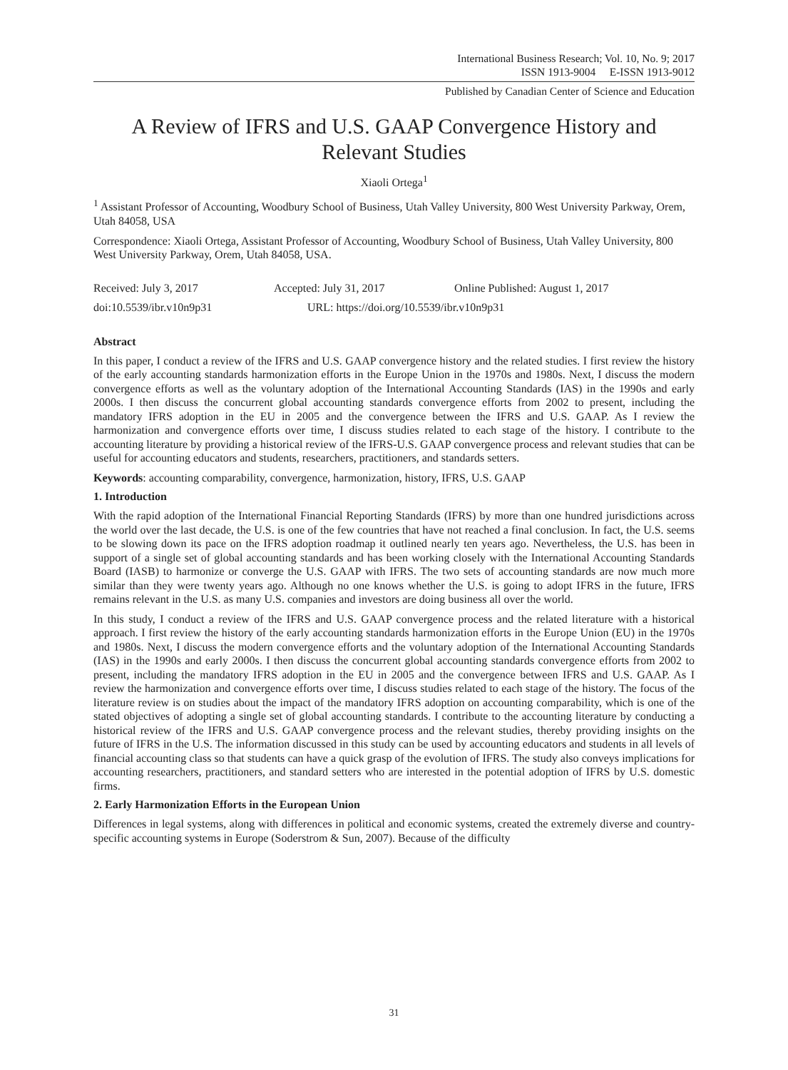International Business Research; Vol. 10, No. 9; 2017
ISSN 1913-9004 E-ISSN 1913-9012
Published by Canadian Center of Science and Education
A Review of IFRS and U.S. GAAP Convergence History and Relevant Studies
Xiaoli Ortega<sup>1</sup>
<sup>1</sup> Assistant Professor of Accounting, Woodbury School of Business, Utah Valley University, 800 West University Parkway, Orem, Utah 84058, USA
Correspondence: Xiaoli Ortega, Assistant Professor of Accounting, Woodbury School of Business, Utah Valley University, 800 West University Parkway, Orem, Utah 84058, USA.
Received: July 3, 2017 Accepted: July 31, 2017 Online Published: August 1, 2017
doi:10.5539/ibr.v10n9p31 URL: https://doi.org/10.5539/ibr.v10n9p31
Abstract
In this paper, I conduct a review of the IFRS and U.S. GAAP convergence history and the related studies. I first review the history of the early accounting standards harmonization efforts in the Europe Union in the 1970s and 1980s. Next, I discuss the modern convergence efforts as well as the voluntary adoption of the International Accounting Standards (IAS) in the 1990s and early 2000s. I then discuss the concurrent global accounting standards convergence efforts from 2002 to present, including the mandatory IFRS adoption in the EU in 2005 and the convergence between the IFRS and U.S. GAAP. As I review the harmonization and convergence efforts over time, I discuss studies related to each stage of the history. I contribute to the accounting literature by providing a historical review of the IFRS-U.S. GAAP convergence process and relevant studies that can be useful for accounting educators and students, researchers, practitioners, and standards setters.
Keywords: accounting comparability, convergence, harmonization, history, IFRS, U.S. GAAP
1. Introduction
With the rapid adoption of the International Financial Reporting Standards (IFRS) by more than one hundred jurisdictions across the world over the last decade, the U.S. is one of the few countries that have not reached a final conclusion. In fact, the U.S. seems to be slowing down its pace on the IFRS adoption roadmap it outlined nearly ten years ago. Nevertheless, the U.S. has been in support of a single set of global accounting standards and has been working closely with the International Accounting Standards Board (IASB) to harmonize or converge the U.S. GAAP with IFRS. The two sets of accounting standards are now much more similar than they were twenty years ago. Although no one knows whether the U.S. is going to adopt IFRS in the future, IFRS remains relevant in the U.S. as many U.S. companies and investors are doing business all over the world.
In this study, I conduct a review of the IFRS and U.S. GAAP convergence process and the related literature with a historical approach. I first review the history of the early accounting standards harmonization efforts in the Europe Union (EU) in the 1970s and 1980s. Next, I discuss the modern convergence efforts and the voluntary adoption of the International Accounting Standards (IAS) in the 1990s and early 2000s. I then discuss the concurrent global accounting standards convergence efforts from 2002 to present, including the mandatory IFRS adoption in the EU in 2005 and the convergence between IFRS and U.S. GAAP. As I review the harmonization and convergence efforts over time, I discuss studies related to each stage of the history. The focus of the literature review is on studies about the impact of the mandatory IFRS adoption on accounting comparability, which is one of the stated objectives of adopting a single set of global accounting standards. I contribute to the accounting literature by conducting a historical review of the IFRS and U.S. GAAP convergence process and the relevant studies, thereby providing insights on the future of IFRS in the U.S. The information discussed in this study can be used by accounting educators and students in all levels of financial accounting class so that students can have a quick grasp of the evolution of IFRS. The study also conveys implications for accounting researchers, practitioners, and standard setters who are interested in the potential adoption of IFRS by U.S. domestic firms.
2. Early Harmonization Efforts in the European Union
Differences in legal systems, along with differences in political and economic systems, created the extremely diverse and country-specific accounting systems in Europe (Soderstrom & Sun, 2007). Because of the difficulty
31